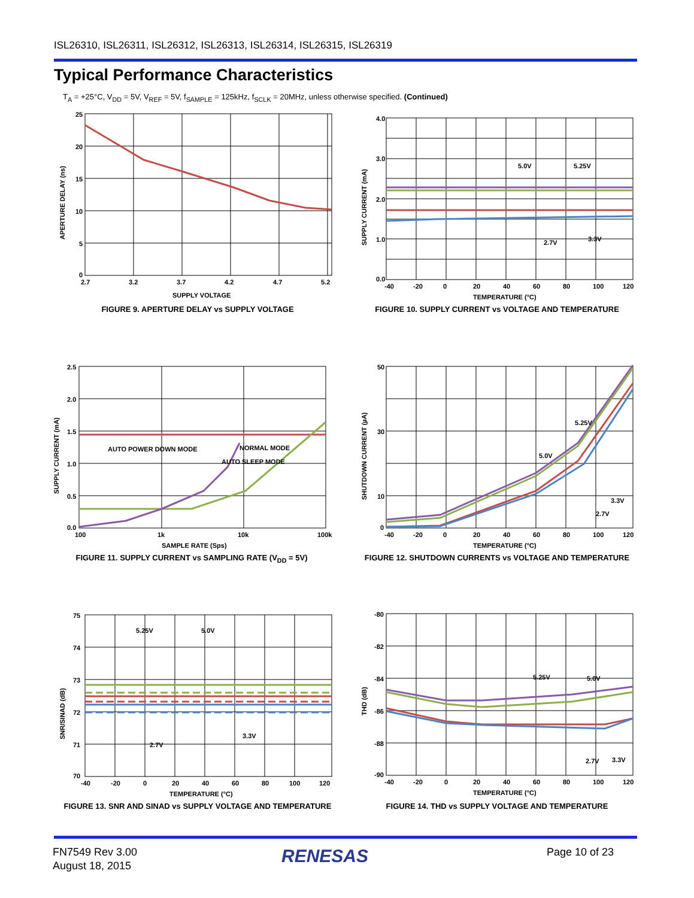ISL26310, ISL26311, ISL26312, ISL26313, ISL26314, ISL26315, ISL26319
Typical Performance Characteristics
T<sub>A</sub> = +25°C, V<sub>DD</sub> = 5V, V<sub>REF</sub> = 5V, f<sub>SAMPLE</sub> = 125kHz, f<sub>SCLK</sub> = 20MHz, unless otherwise specified. (Continued)
25
20
15
10
5
0
2.7
3.2
3.7
4.2
4.7
5.2
SUPPLY VOLTAGE
APERTURE DELAY (ns)
FIGURE 9. APERTURE DELAY vs SUPPLY VOLTAGE
5.0V
5.25V
2.7V
3.3V
4.0
0.0
2.0
3.0
1.0
-40
-20
0
20
40
60
80
100
120
TEMPERATURE (°C)
SUPPLY CURRENT (mA)
FIGURE 10. SUPPLY CURRENT vs VOLTAGE AND TEMPERATURE
AUTO POWER DOWN MODE
NORMAL MODE
AUTO SLEEP MODE
2.5
2.0
1.5
1.0
0.5
0.0
100
1k
10k
100k
SAMPLE RATE (Sps)
SUPPLY CURRENT (mA)
FIGURE 11. SUPPLY CURRENT vs SAMPLING RATE (V<sub>DD</sub> = 5V)
5.25V
5.0V
3.3V
2.7V
50
30
10
0
-40
-20
0
20
40
60
80
100
120
TEMPERATURE (°C)
SHUTDOWN CURRENT (µA)
FIGURE 12. SHUTDOWN CURRENTS vs VOLTAGE AND TEMPERATURE
5.25V
5.0V
3.3V
2.7V
75
74
73
72
71
70
-40
-20
0
20
40
60
80
100
120
TEMPERATURE (°C)
SNR/SINAD (dB)
FIGURE 13. SNR AND SINAD vs SUPPLY VOLTAGE AND TEMPERATURE
5.25V
5.0V
2.7V
3.3V
-80
-82
-84
-86
-88
-90
-40
-20
0
20
40
60
80
100
120
TEMPERATURE (°C)
THD (dB)
FIGURE 14. THD vs SUPPLY VOLTAGE AND TEMPERATURE
FN7549 Rev 3.00
August 18, 2015
RENESAS Page 10 of 23